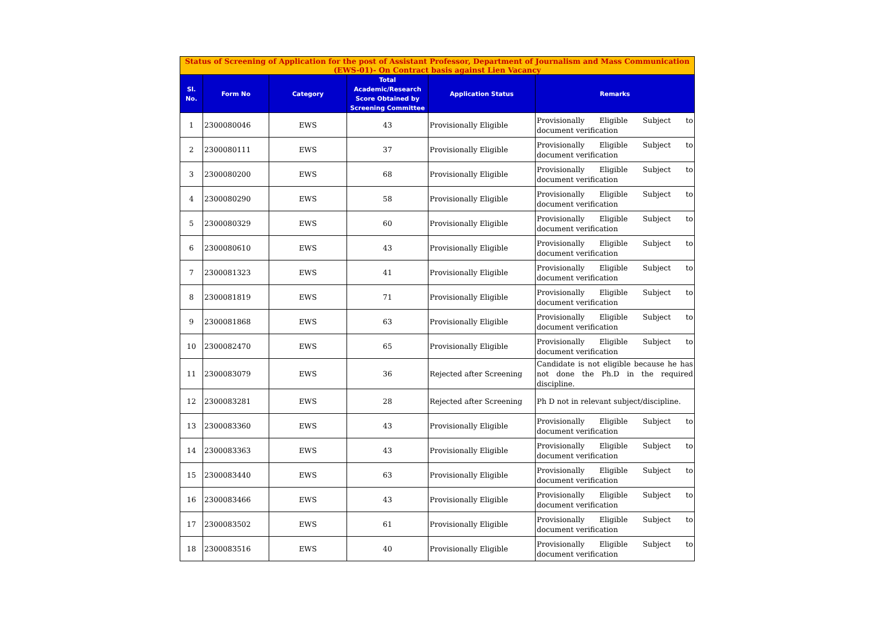| Status of Screening of Application for the post of Assistant Professor, Department of Journalism and Mass Communication (EWS-01)- On Contract basis against Lien Vacancy | | | | | |
| Sl. No. | Form No | Category | Total Academic/Research Score Obtained by Screening Committee | Application Status | Remarks |
| 1 | 2300080046 | EWS | 43 | Provisionally Eligible | Provisionally Eligible Subject to document verification |
| 2 | 2300080111 | EWS | 37 | Provisionally Eligible | Provisionally Eligible Subject to document verification |
| 3 | 2300080200 | EWS | 68 | Provisionally Eligible | Provisionally Eligible Subject to document verification |
| 4 | 2300080290 | EWS | 58 | Provisionally Eligible | Provisionally Eligible Subject to document verification |
| 5 | 2300080329 | EWS | 60 | Provisionally Eligible | Provisionally Eligible Subject to document verification |
| 6 | 2300080610 | EWS | 43 | Provisionally Eligible | Provisionally Eligible Subject to document verification |
| 7 | 2300081323 | EWS | 41 | Provisionally Eligible | Provisionally Eligible Subject to document verification |
| 8 | 2300081819 | EWS | 71 | Provisionally Eligible | Provisionally Eligible Subject to document verification |
| 9 | 2300081868 | EWS | 63 | Provisionally Eligible | Provisionally Eligible Subject to document verification |
| 10 | 2300082470 | EWS | 65 | Provisionally Eligible | Provisionally Eligible Subject to document verification |
| 11 | 2300083079 | EWS | 36 | Rejected after Screening | Candidate is not eligible because he has not done the Ph.D in the required discipline. |
| 12 | 2300083281 | EWS | 28 | Rejected after Screening | Ph D not in relevant subject/discipline. |
| 13 | 2300083360 | EWS | 43 | Provisionally Eligible | Provisionally Eligible Subject to document verification |
| 14 | 2300083363 | EWS | 43 | Provisionally Eligible | Provisionally Eligible Subject to document verification |
| 15 | 2300083440 | EWS | 63 | Provisionally Eligible | Provisionally Eligible Subject to document verification |
| 16 | 2300083466 | EWS | 43 | Provisionally Eligible | Provisionally Eligible Subject to document verification |
| 17 | 2300083502 | EWS | 61 | Provisionally Eligible | Provisionally Eligible Subject to document verification |
| 18 | 2300083516 | EWS | 40 | Provisionally Eligible | Provisionally Eligible Subject to document verification |